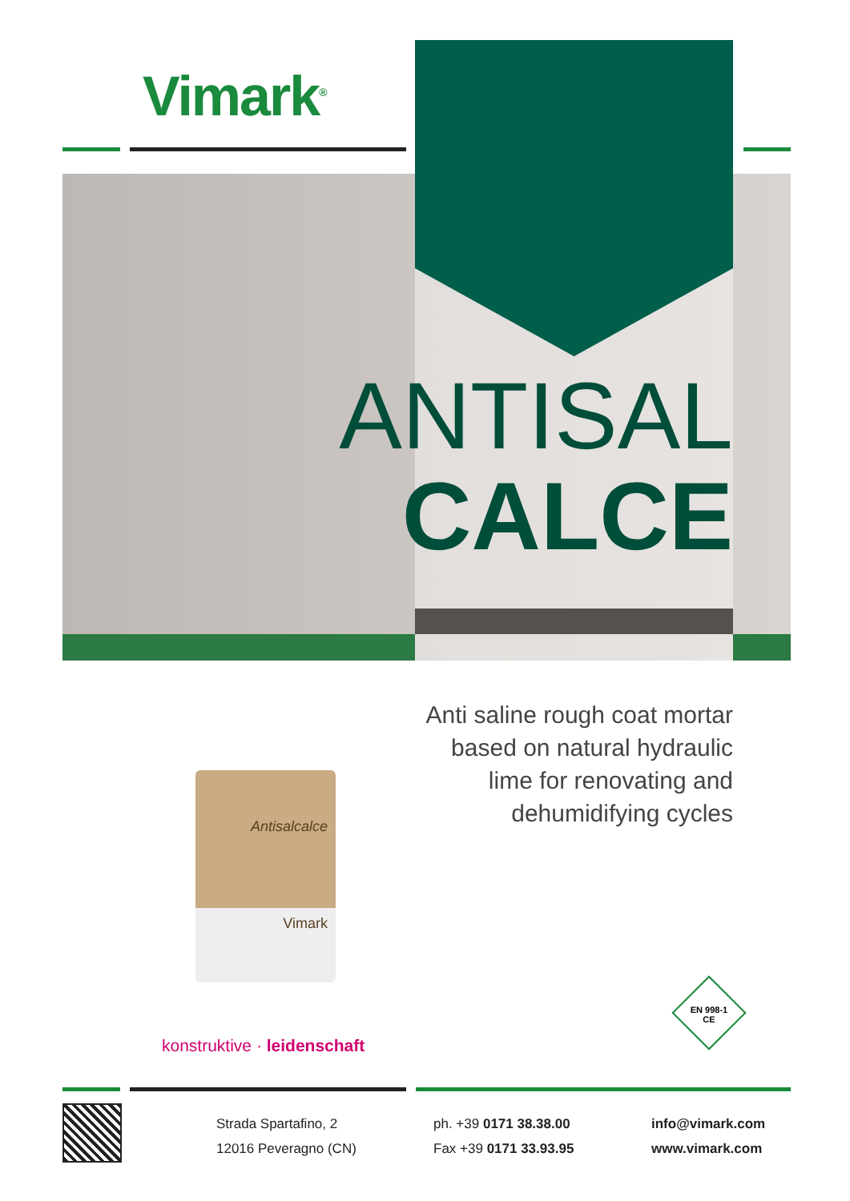Vimark<sup>®</sup>
ANTISAL
CALCE
Anti saline rough coat mortar
based on natural hydraulic
lime for renovating and
dehumidifying cycles
Antisalcalce
Vimark
konstruktive · leidenschaft
EN 998-1
CE
Strada Spartafino, 2
12016 Peveragno (CN)
ph. +39 0171 38.38.00
Fax +39 0171 33.93.95
info@vimark.com
www.vimark.com